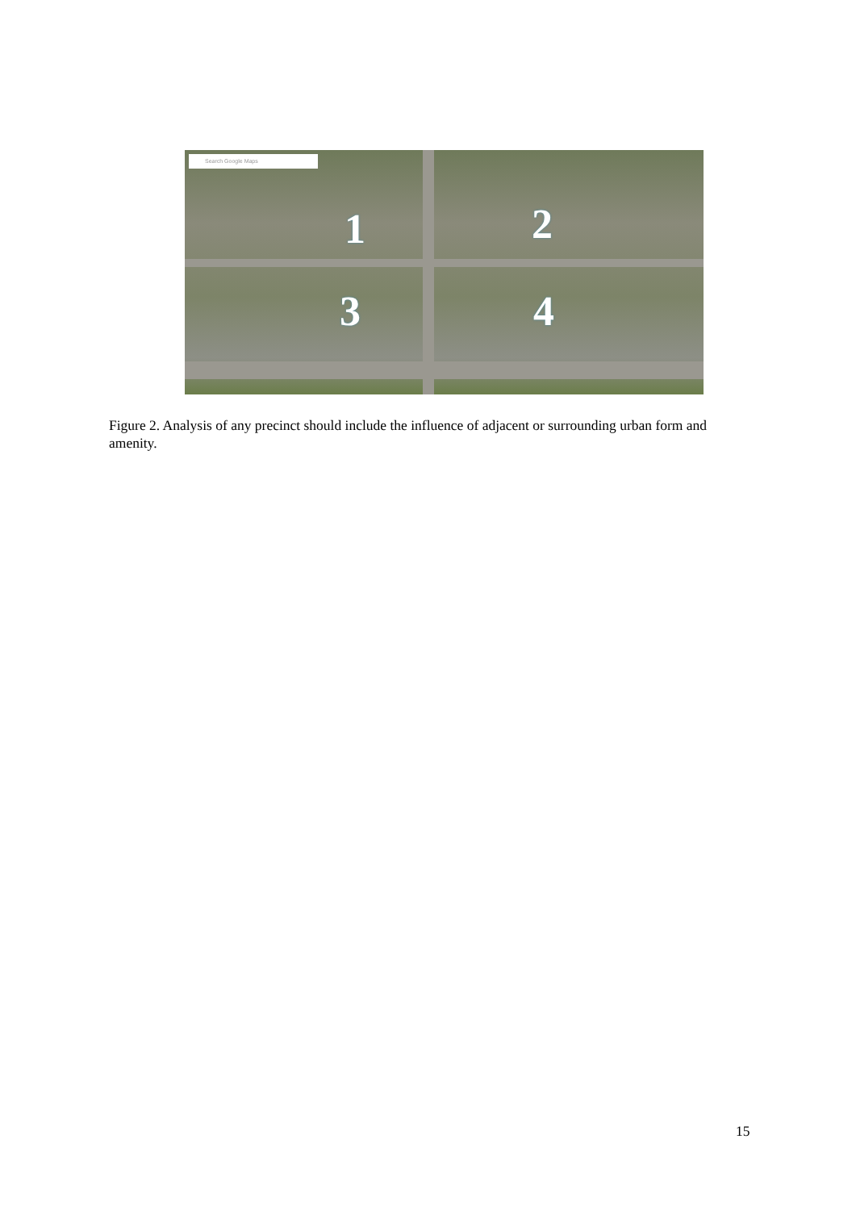Search Google Maps
1 2
3 4
Figure 2. Analysis of any precinct should include the influence of adjacent or surrounding urban form and amenity.
15